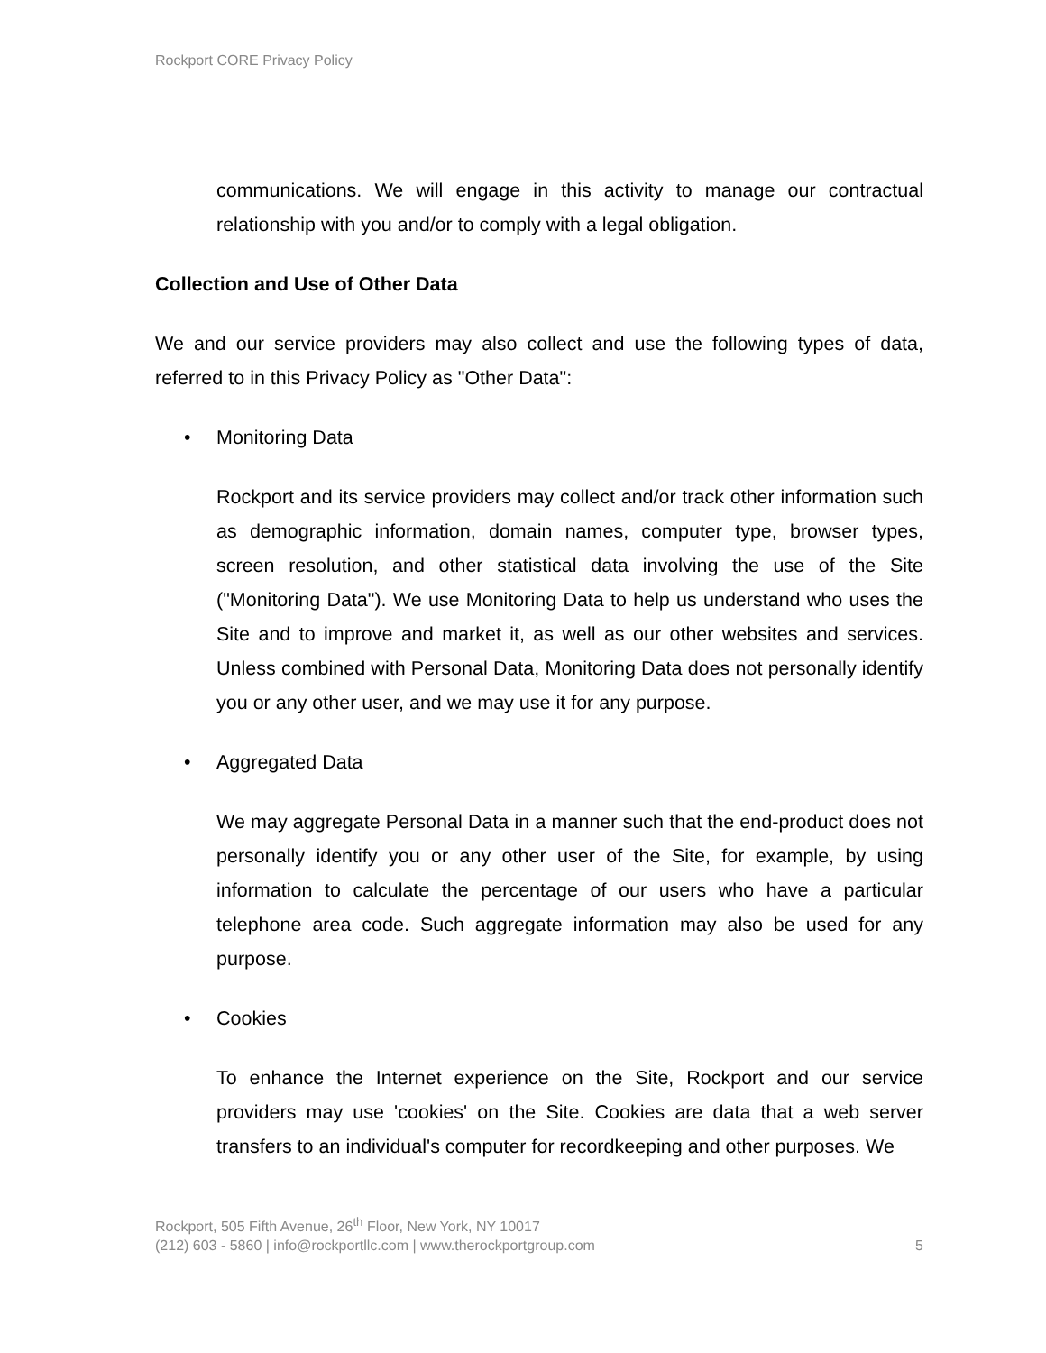Rockport CORE Privacy Policy
communications. We will engage in this activity to manage our contractual relationship with you and/or to comply with a legal obligation.
Collection and Use of Other Data
We and our service providers may also collect and use the following types of data, referred to in this Privacy Policy as "Other Data":
• Monitoring Data
Rockport and its service providers may collect and/or track other information such as demographic information, domain names, computer type, browser types, screen resolution, and other statistical data involving the use of the Site ("Monitoring Data"). We use Monitoring Data to help us understand who uses the Site and to improve and market it, as well as our other websites and services. Unless combined with Personal Data, Monitoring Data does not personally identify you or any other user, and we may use it for any purpose.
• Aggregated Data
We may aggregate Personal Data in a manner such that the end-product does not personally identify you or any other user of the Site, for example, by using information to calculate the percentage of our users who have a particular telephone area code. Such aggregate information may also be used for any purpose.
• Cookies
To enhance the Internet experience on the Site, Rockport and our service providers may use 'cookies' on the Site. Cookies are data that a web server transfers to an individual's computer for recordkeeping and other purposes. We
Rockport, 505 Fifth Avenue, 26<sup>th</sup> Floor, New York, NY 10017
(212) 603 - 5860 | info@rockportllc.com | www.therockportgroup.com 5